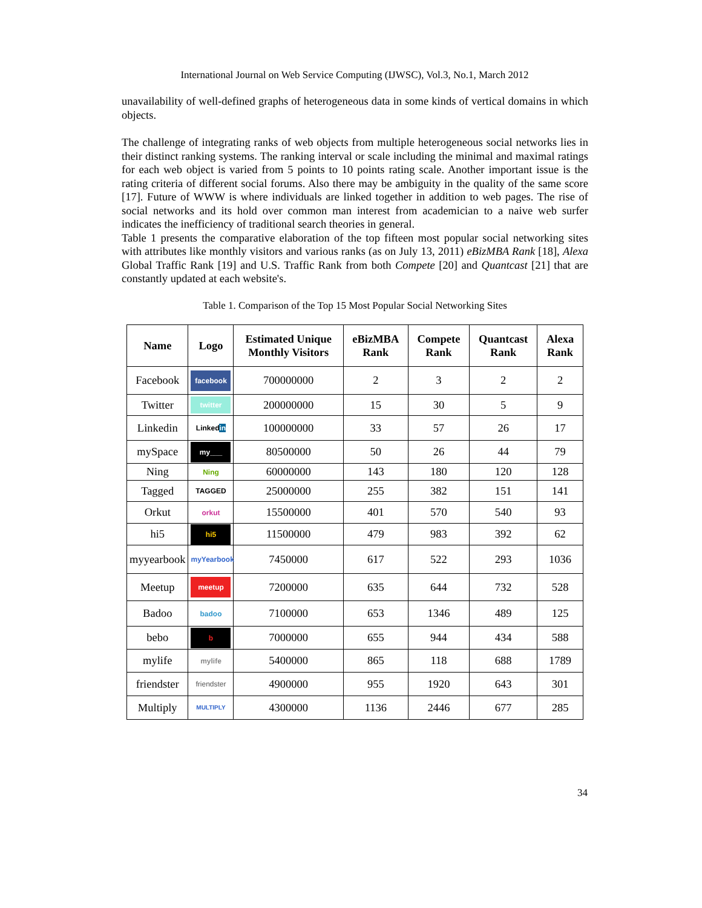International Journal on Web Service Computing (IJWSC), Vol.3, No.1, March 2012
unavailability of well-defined graphs of heterogeneous data in some kinds of vertical domains in which objects.
The challenge of integrating ranks of web objects from multiple heterogeneous social networks lies in their distinct ranking systems. The ranking interval or scale including the minimal and maximal ratings for each web object is varied from 5 points to 10 points rating scale. Another important issue is the rating criteria of different social forums. Also there may be ambiguity in the quality of the same score [17]. Future of WWW is where individuals are linked together in addition to web pages. The rise of social networks and its hold over common man interest from academician to a naive web surfer indicates the inefficiency of traditional search theories in general.
Table 1 presents the comparative elaboration of the top fifteen most popular social networking sites with attributes like monthly visitors and various ranks (as on July 13, 2011) eBizMBA Rank [18], Alexa Global Traffic Rank [19] and U.S. Traffic Rank from both Compete [20] and Quantcast [21] that are constantly updated at each website's.
Table 1. Comparison of the Top 15 Most Popular Social Networking Sites
| Name | Logo | Estimated Unique Monthly Visitors | eBizMBA Rank | Compete Rank | Quantcast Rank | Alexa Rank |
| --- | --- | --- | --- | --- | --- | --- |
| Facebook | facebook | 700000000 | 2 | 3 | 2 | 2 |
| Twitter | twitter | 200000000 | 15 | 30 | 5 | 9 |
| Linkedin | Linked in | 100000000 | 33 | 57 | 26 | 17 |
| mySpace | my___ | 80500000 | 50 | 26 | 44 | 79 |
| Ning | Ning | 60000000 | 143 | 180 | 120 | 128 |
| Tagged | TAGGED | 25000000 | 255 | 382 | 151 | 141 |
| Orkut | orkut | 15500000 | 401 | 570 | 540 | 93 |
| hi5 | hi5 | 11500000 | 479 | 983 | 392 | 62 |
| myyearbook | myYearbook | 7450000 | 617 | 522 | 293 | 1036 |
| Meetup | meetup | 7200000 | 635 | 644 | 732 | 528 |
| Badoo | badoo | 7100000 | 653 | 1346 | 489 | 125 |
| bebo | b | 7000000 | 655 | 944 | 434 | 588 |
| mylife | mylife | 5400000 | 865 | 118 | 688 | 1789 |
| friendster | friendster | 4900000 | 955 | 1920 | 643 | 301 |
| Multiply | MULTIPLY | 4300000 | 1136 | 2446 | 677 | 285 |
34